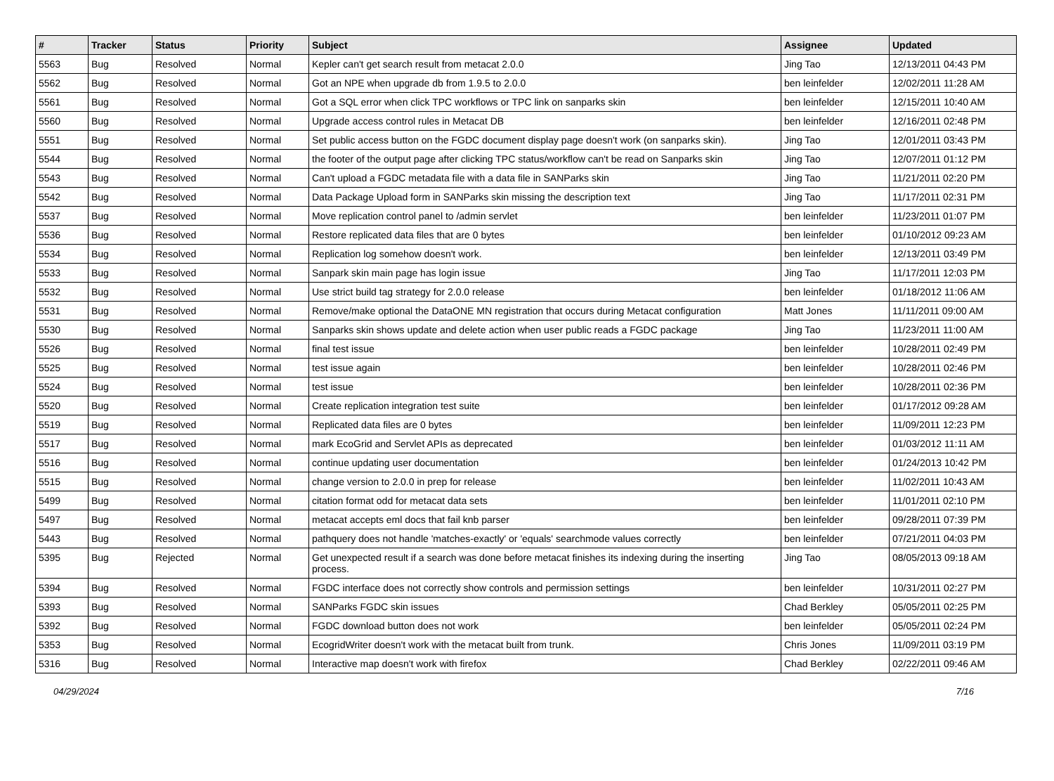| # | Tracker | Status | Priority | Subject | Assignee | Updated |
| --- | --- | --- | --- | --- | --- | --- |
| 5563 | Bug | Resolved | Normal | Kepler can't get search result from metacat 2.0.0 | Jing Tao | 12/13/2011 04:43 PM |
| 5562 | Bug | Resolved | Normal | Got an NPE when upgrade db from 1.9.5 to 2.0.0 | ben leinfelder | 12/02/2011 11:28 AM |
| 5561 | Bug | Resolved | Normal | Got a SQL error when click TPC workflows or TPC link on sanparks skin | ben leinfelder | 12/15/2011 10:40 AM |
| 5560 | Bug | Resolved | Normal | Upgrade access control rules in Metacat DB | ben leinfelder | 12/16/2011 02:48 PM |
| 5551 | Bug | Resolved | Normal | Set public access button on the FGDC document display page doesn't work (on sanparks skin). | Jing Tao | 12/01/2011 03:43 PM |
| 5544 | Bug | Resolved | Normal | the footer of the output page after clicking TPC status/workflow can't be read on Sanparks skin | Jing Tao | 12/07/2011 01:12 PM |
| 5543 | Bug | Resolved | Normal | Can't upload a FGDC metadata file with a data file in SANParks skin | Jing Tao | 11/21/2011 02:20 PM |
| 5542 | Bug | Resolved | Normal | Data Package Upload form in SANParks skin missing the description text | Jing Tao | 11/17/2011 02:31 PM |
| 5537 | Bug | Resolved | Normal | Move replication control panel to /admin servlet | ben leinfelder | 11/23/2011 01:07 PM |
| 5536 | Bug | Resolved | Normal | Restore replicated data files that are 0 bytes | ben leinfelder | 01/10/2012 09:23 AM |
| 5534 | Bug | Resolved | Normal | Replication log somehow doesn't work. | ben leinfelder | 12/13/2011 03:49 PM |
| 5533 | Bug | Resolved | Normal | Sanpark skin main page has login issue | Jing Tao | 11/17/2011 12:03 PM |
| 5532 | Bug | Resolved | Normal | Use strict build tag strategy for 2.0.0 release | ben leinfelder | 01/18/2012 11:06 AM |
| 5531 | Bug | Resolved | Normal | Remove/make optional the DataONE MN registration that occurs during Metacat configuration | Matt Jones | 11/11/2011 09:00 AM |
| 5530 | Bug | Resolved | Normal | Sanparks skin shows update and delete action when user public reads a FGDC package | Jing Tao | 11/23/2011 11:00 AM |
| 5526 | Bug | Resolved | Normal | final test issue | ben leinfelder | 10/28/2011 02:49 PM |
| 5525 | Bug | Resolved | Normal | test issue again | ben leinfelder | 10/28/2011 02:46 PM |
| 5524 | Bug | Resolved | Normal | test issue | ben leinfelder | 10/28/2011 02:36 PM |
| 5520 | Bug | Resolved | Normal | Create replication integration test suite | ben leinfelder | 01/17/2012 09:28 AM |
| 5519 | Bug | Resolved | Normal | Replicated data files are 0 bytes | ben leinfelder | 11/09/2011 12:23 PM |
| 5517 | Bug | Resolved | Normal | mark EcoGrid and Servlet APIs as deprecated | ben leinfelder | 01/03/2012 11:11 AM |
| 5516 | Bug | Resolved | Normal | continue updating user documentation | ben leinfelder | 01/24/2013 10:42 PM |
| 5515 | Bug | Resolved | Normal | change version to 2.0.0 in prep for release | ben leinfelder | 11/02/2011 10:43 AM |
| 5499 | Bug | Resolved | Normal | citation format odd for metacat data sets | ben leinfelder | 11/01/2011 02:10 PM |
| 5497 | Bug | Resolved | Normal | metacat accepts eml docs that fail knb parser | ben leinfelder | 09/28/2011 07:39 PM |
| 5443 | Bug | Resolved | Normal | pathquery does not handle 'matches-exactly' or 'equals' searchmode values correctly | ben leinfelder | 07/21/2011 04:03 PM |
| 5395 | Bug | Rejected | Normal | Get unexpected result if a search was done before metacat finishes its indexing during the inserting process. | Jing Tao | 08/05/2013 09:18 AM |
| 5394 | Bug | Resolved | Normal | FGDC interface does not correctly show controls and permission settings | ben leinfelder | 10/31/2011 02:27 PM |
| 5393 | Bug | Resolved | Normal | SANParks FGDC skin issues | Chad Berkley | 05/05/2011 02:25 PM |
| 5392 | Bug | Resolved | Normal | FGDC download button does not work | ben leinfelder | 05/05/2011 02:24 PM |
| 5353 | Bug | Resolved | Normal | EcogridWriter doesn't work with the metacat built from trunk. | Chris Jones | 11/09/2011 03:19 PM |
| 5316 | Bug | Resolved | Normal | Interactive map doesn't work with firefox | Chad Berkley | 02/22/2011 09:46 AM |
04/29/2024 7/16